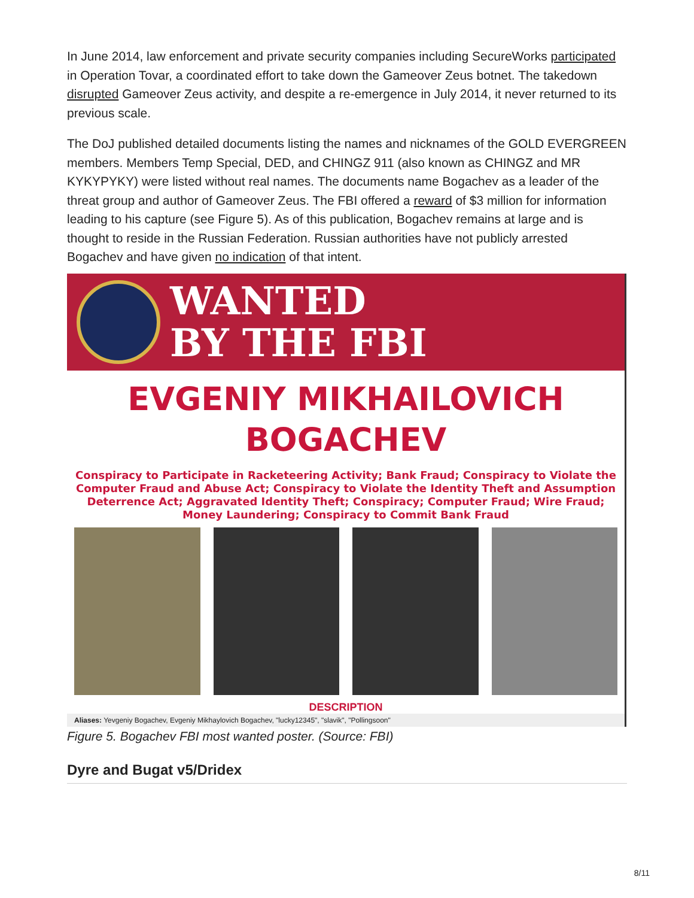In June 2014, law enforcement and private security companies including SecureWorks participated in Operation Tovar, a coordinated effort to take down the Gameover Zeus botnet. The takedown disrupted Gameover Zeus activity, and despite a re-emergence in July 2014, it never returned to its previous scale.
The DoJ published detailed documents listing the names and nicknames of the GOLD EVERGREEN members. Members Temp Special, DED, and CHINGZ 911 (also known as CHINGZ and MR KYKYPYKY) were listed without real names. The documents name Bogachev as a leader of the threat group and author of Gameover Zeus. The FBI offered a reward of $3 million for information leading to his capture (see Figure 5). As of this publication, Bogachev remains at large and is thought to reside in the Russian Federation. Russian authorities have not publicly arrested Bogachev and have given no indication of that intent.
WANTED
BY THE FBI
EVGENIY MIKHAILOVICH
BOGACHEV
Conspiracy to Participate in Racketeering Activity; Bank Fraud; Conspiracy to Violate the Computer Fraud and Abuse Act; Conspiracy to Violate the Identity Theft and Assumption Deterrence Act; Aggravated Identity Theft; Conspiracy; Computer Fraud; Wire Fraud; Money Laundering; Conspiracy to Commit Bank Fraud
DESCRIPTION
Aliases: Yevgeniy Bogachev, Evgeniy Mikhaylovich Bogachev, "lucky12345", "slavik", "Pollingsoon"
Figure 5. Bogachev FBI most wanted poster. (Source: FBI)
Dyre and Bugat v5/Dridex
8/11